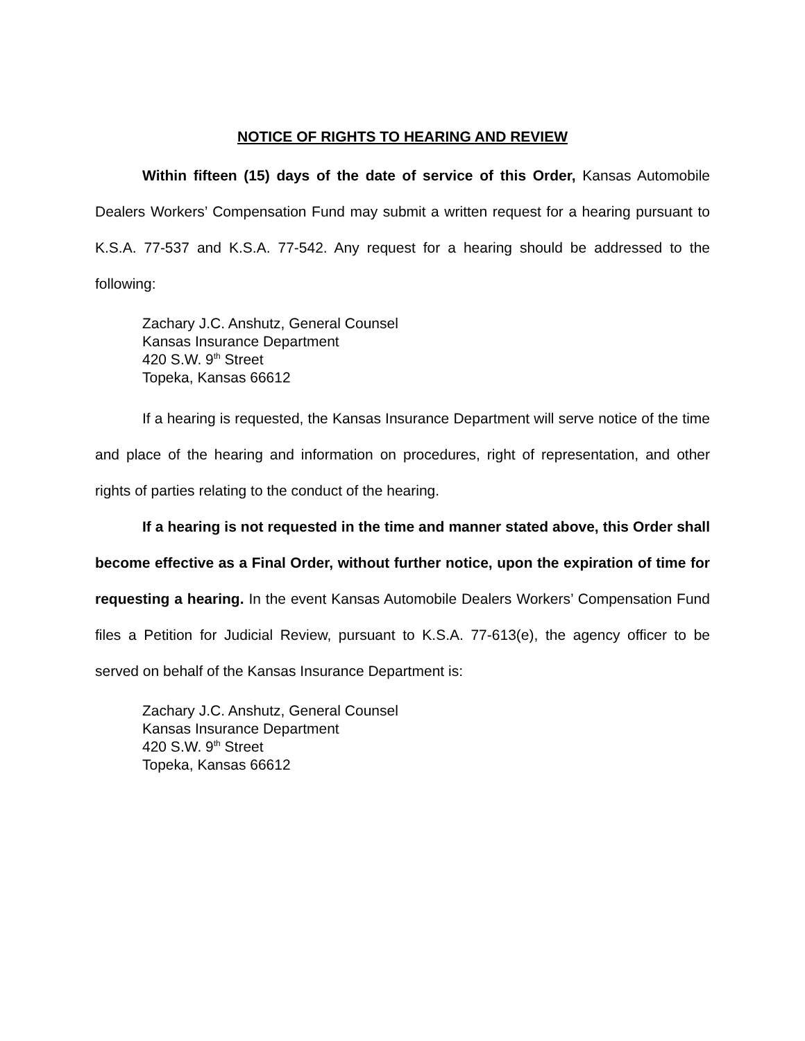NOTICE OF RIGHTS TO HEARING AND REVIEW
Within fifteen (15) days of the date of service of this Order, Kansas Automobile Dealers Workers’ Compensation Fund may submit a written request for a hearing pursuant to K.S.A. 77-537 and K.S.A. 77-542. Any request for a hearing should be addressed to the following:
Zachary J.C. Anshutz, General Counsel
Kansas Insurance Department
420 S.W. 9<sup>th</sup> Street
Topeka, Kansas 66612
If a hearing is requested, the Kansas Insurance Department will serve notice of the time and place of the hearing and information on procedures, right of representation, and other rights of parties relating to the conduct of the hearing.
If a hearing is not requested in the time and manner stated above, this Order shall become effective as a Final Order, without further notice, upon the expiration of time for requesting a hearing. In the event Kansas Automobile Dealers Workers’ Compensation Fund files a Petition for Judicial Review, pursuant to K.S.A. 77-613(e), the agency officer to be served on behalf of the Kansas Insurance Department is:
Zachary J.C. Anshutz, General Counsel
Kansas Insurance Department
420 S.W. 9<sup>th</sup> Street
Topeka, Kansas 66612